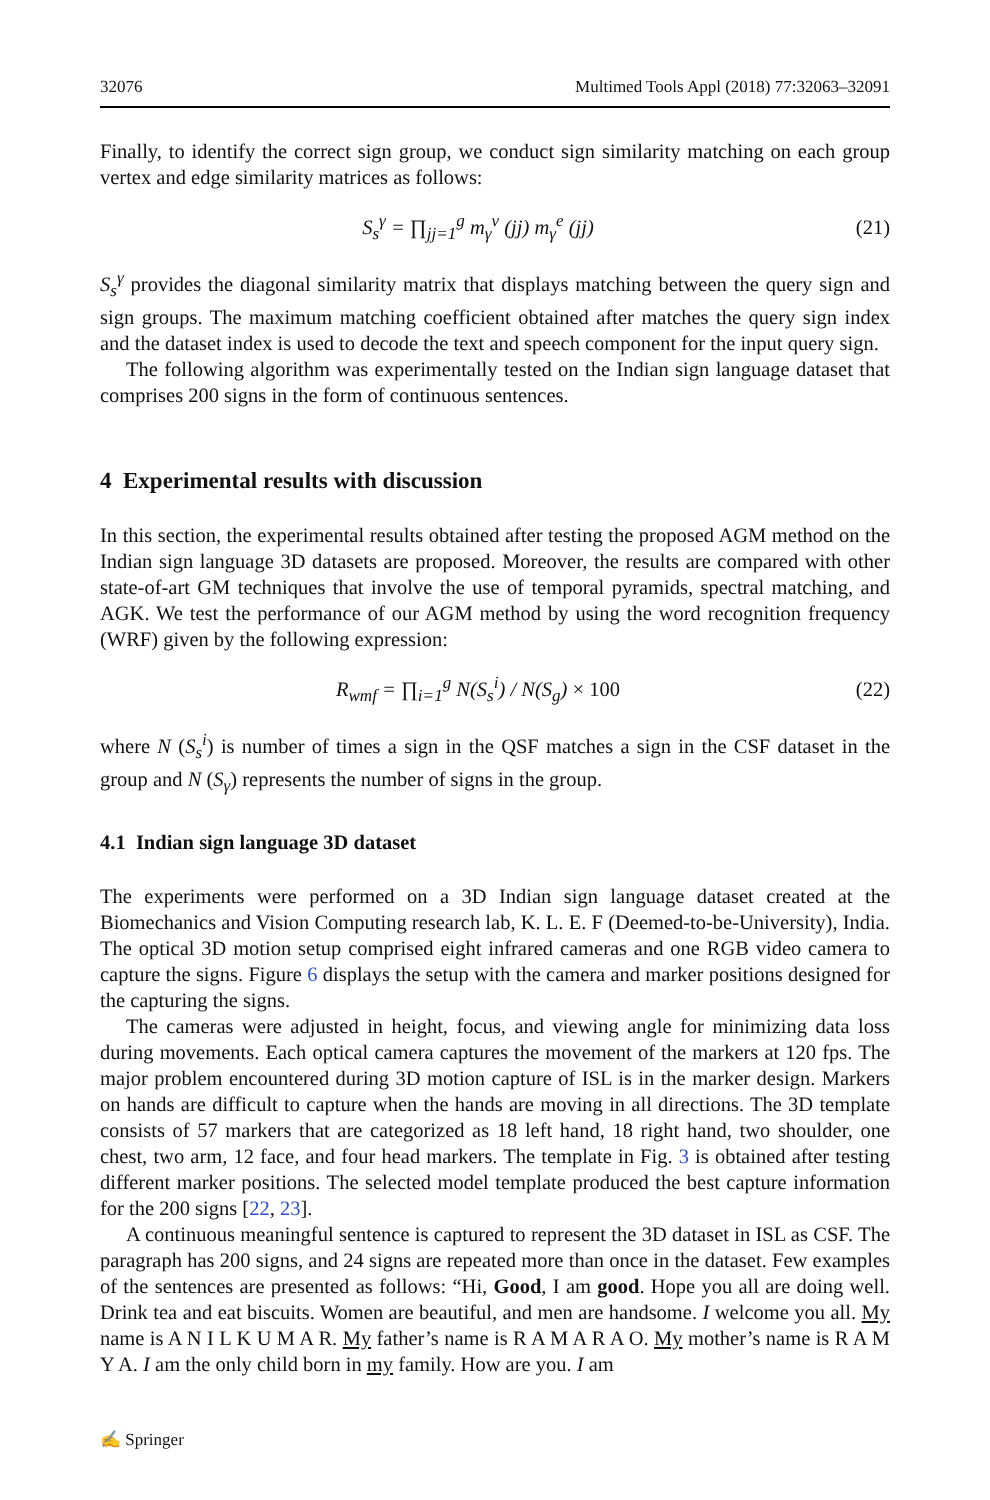32076 Multimed Tools Appl (2018) 77:32063–32091
Finally, to identify the correct sign group, we conduct sign similarity matching on each group vertex and edge similarity matrices as follows:
S<sub>s</sub><sup>γ</sup> = ∏<sub>jj=1</sub><sup>g</sup> m<sub>γ</sub><sup>v</sup> (jj) m<sub>γ</sub><sup>e</sup> (jj) (21)
S<sub>s</sub><sup>γ</sup> provides the diagonal similarity matrix that displays matching between the query sign and sign groups. The maximum matching coefficient obtained after matches the query sign index and the dataset index is used to decode the text and speech component for the input query sign.
The following algorithm was experimentally tested on the Indian sign language dataset that comprises 200 signs in the form of continuous sentences.
4 Experimental results with discussion
In this section, the experimental results obtained after testing the proposed AGM method on the Indian sign language 3D datasets are proposed. Moreover, the results are compared with other state-of-art GM techniques that involve the use of temporal pyramids, spectral matching, and AGK. We test the performance of our AGM method by using the word recognition frequency (WRF) given by the following expression:
R<sub>wmf</sub> = ∏<sub>i=1</sub><sup>g</sup> N(S<sub>s</sub><sup>i</sup>) / N(S<sub>g</sub>) × 100 (22)
where N (S<sub>s</sub><sup>i</sup>) is number of times a sign in the QSF matches a sign in the CSF dataset in the group and N (S<sub>γ</sub>) represents the number of signs in the group.
4.1 Indian sign language 3D dataset
The experiments were performed on a 3D Indian sign language dataset created at the Biomechanics and Vision Computing research lab, K. L. E. F (Deemed-to-be-University), India. The optical 3D motion setup comprised eight infrared cameras and one RGB video camera to capture the signs. Figure 6 displays the setup with the camera and marker positions designed for the capturing the signs.
The cameras were adjusted in height, focus, and viewing angle for minimizing data loss during movements. Each optical camera captures the movement of the markers at 120 fps. The major problem encountered during 3D motion capture of ISL is in the marker design. Markers on hands are difficult to capture when the hands are moving in all directions. The 3D template consists of 57 markers that are categorized as 18 left hand, 18 right hand, two shoulder, one chest, two arm, 12 face, and four head markers. The template in Fig. 3 is obtained after testing different marker positions. The selected model template produced the best capture information for the 200 signs [22, 23].
A continuous meaningful sentence is captured to represent the 3D dataset in ISL as CSF. The paragraph has 200 signs, and 24 signs are repeated more than once in the dataset. Few examples of the sentences are presented as follows: “Hi, Good, I am good. Hope you all are doing well. Drink tea and eat biscuits. Women are beautiful, and men are handsome. I welcome you all. My name is A N I L K U M A R. My father’s name is R A M A R A O. My mother’s name is R A M Y A. I am the only child born in my family. How are you. I am
✍ Springer